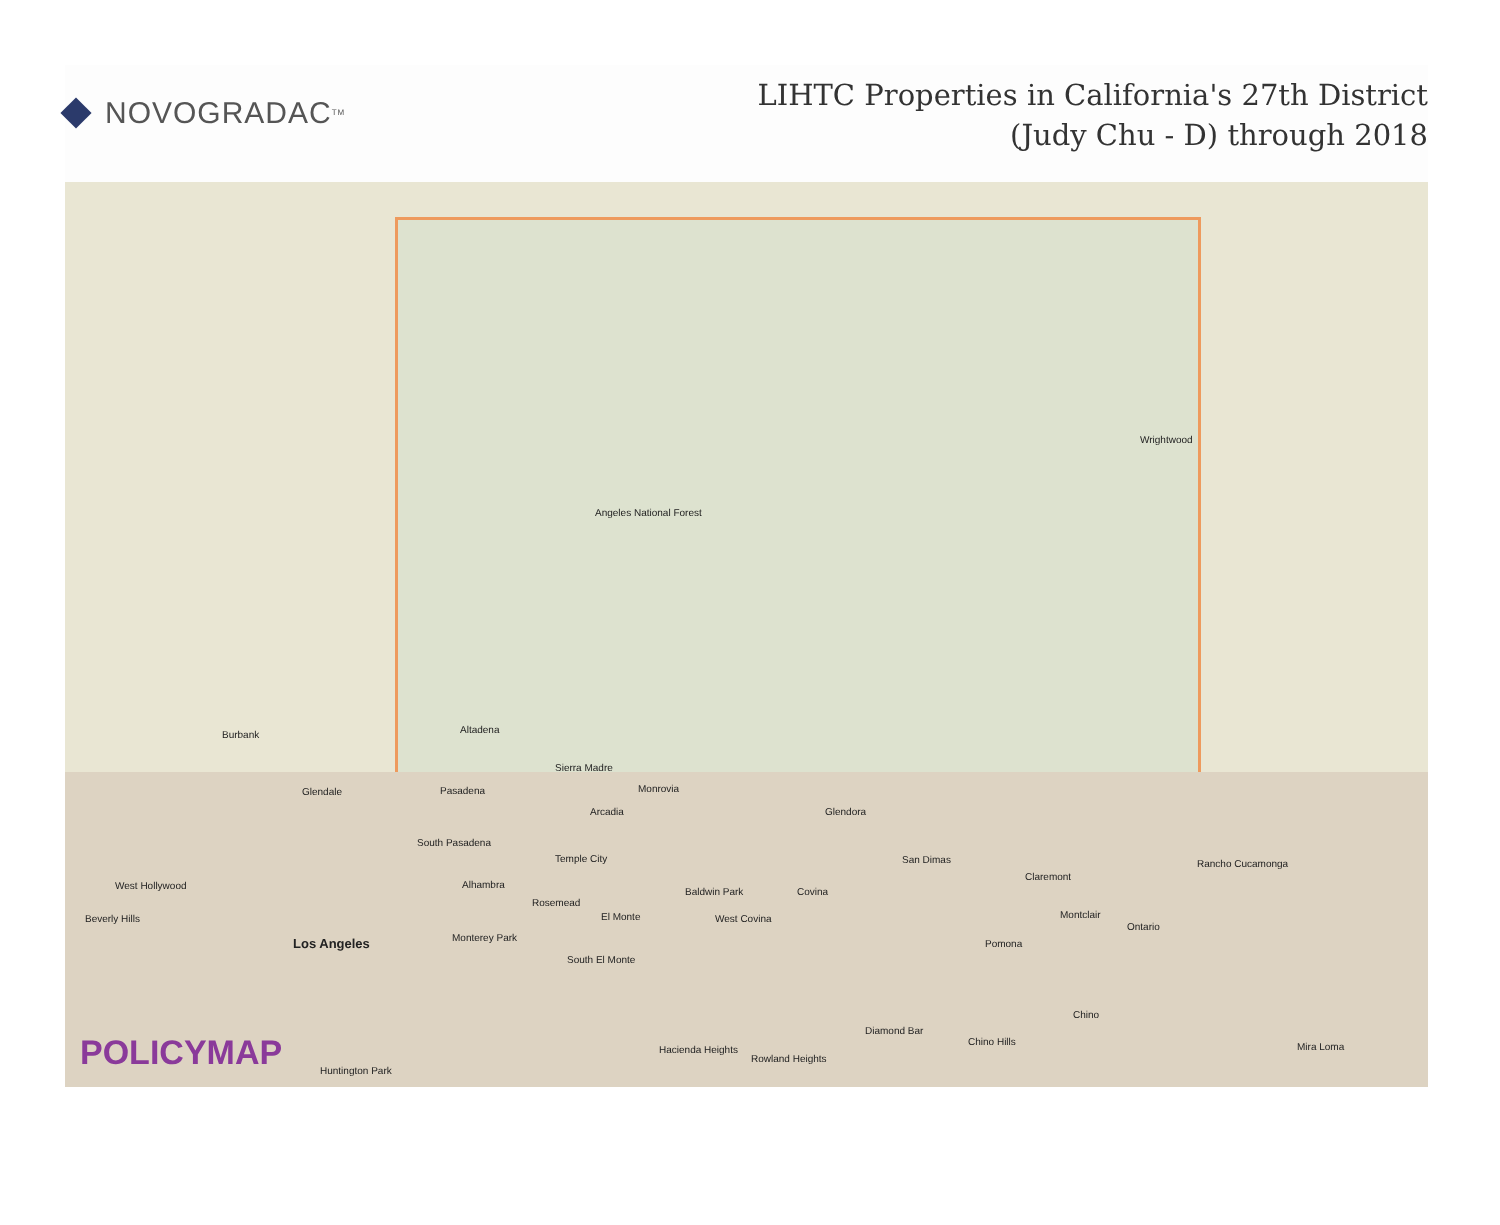NOVOGRADAC TM
LIHTC Properties in California's 27th District
(Judy Chu - D) through 2018
Angeles National Forest
Wrightwood
Altadena
Pasadena
Burbank
Glendale
Sierra Madre
Monrovia
Arcadia Glendora
South Pasadena
Temple City San Dimas
Claremont
Rancho Cucamonga
Baldwin Park Covina
Alhambra
Rosemead
El Monte West Covina Montclair
Ontario
Pomona Los Angeles Monterey Park
South El Monte
Chino
Mira Loma
Diamond Bar
Chino Hills
Rowland Heights
Hacienda Heights
Huntington Park
West Hollywood
Beverly Hills
POLICYMAP